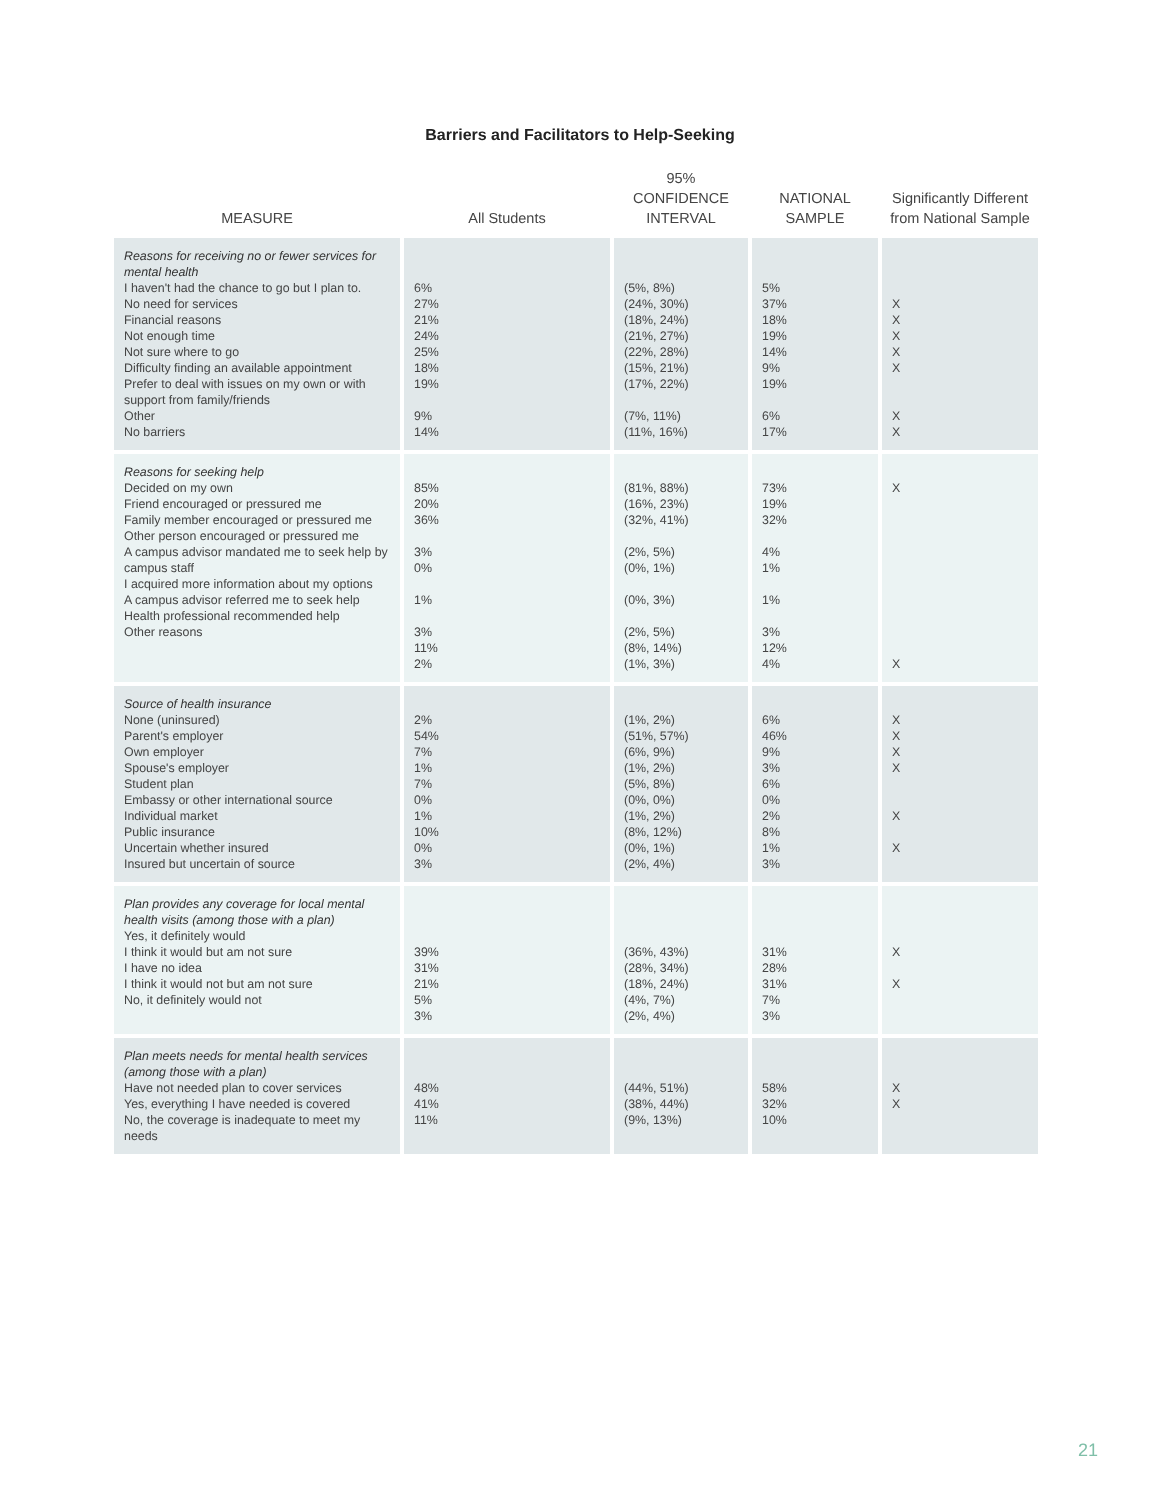Barriers and Facilitators to Help-Seeking
| MEASURE | All Students | 95% CONFIDENCE INTERVAL | NATIONAL SAMPLE | Significantly Different from National Sample |
| --- | --- | --- | --- | --- |
| Reasons for receiving no or fewer services for mental health I haven't had the chance to go but I plan to. No need for services Financial reasons Not enough time Not sure where to go Difficulty finding an available appointment Prefer to deal with issues on my own or with support from family/friends Other No barriers | 6% 27% 21% 24% 25% 18% 19% 9% 14% | (5%, 8%) (24%, 30%) (18%, 24%) (21%, 27%) (22%, 28%) (15%, 21%) (17%, 22%) (7%, 11%) (11%, 16%) | 5% 37% 18% 19% 14% 9% 19% 6% 17% | X X X X X X X |
| Reasons for seeking help Decided on my own Friend encouraged or pressured me Family member encouraged or pressured me Other person encouraged or pressured me A campus advisor mandated me to seek help by campus staff I acquired more information about my options A campus advisor referred me to seek help Health professional recommended help Other reasons | 85% 20% 36% 3% 0% 1% 3% 11% 2% | (81%, 88%) (16%, 23%) (32%, 41%) (2%, 5%) (0%, 1%) (0%, 3%) (2%, 5%) (8%, 14%) (1%, 3%) | 73% 19% 32% 4% 1% 1% 3% 12% 4% | X X |
| Source of health insurance None (uninsured) Parent's employer Own employer Spouse's employer Student plan Embassy or other international source Individual market Public insurance Uncertain whether insured Insured but uncertain of source | 2% 54% 7% 1% 7% 0% 1% 10% 0% 3% | (1%, 2%) (51%, 57%) (6%, 9%) (1%, 2%) (5%, 8%) (0%, 0%) (1%, 2%) (8%, 12%) (0%, 1%) (2%, 4%) | 6% 46% 9% 3% 6% 0% 2% 8% 1% 3% | X X X X X X |
| Plan provides any coverage for local mental health visits (among those with a plan) Yes, it definitely would I think it would but am not sure I have no idea I think it would not but am not sure No, it definitely would not | 39% 31% 21% 5% 3% | (36%, 43%) (28%, 34%) (18%, 24%) (4%, 7%) (2%, 4%) | 31% 28% 31% 7% 3% | X X |
| Plan meets needs for mental health services (among those with a plan) Have not needed plan to cover services Yes, everything I have needed is covered No, the coverage is inadequate to meet my needs | 48% 41% 11% | (44%, 51%) (38%, 44%) (9%, 13%) | 58% 32% 10% | X X |
21